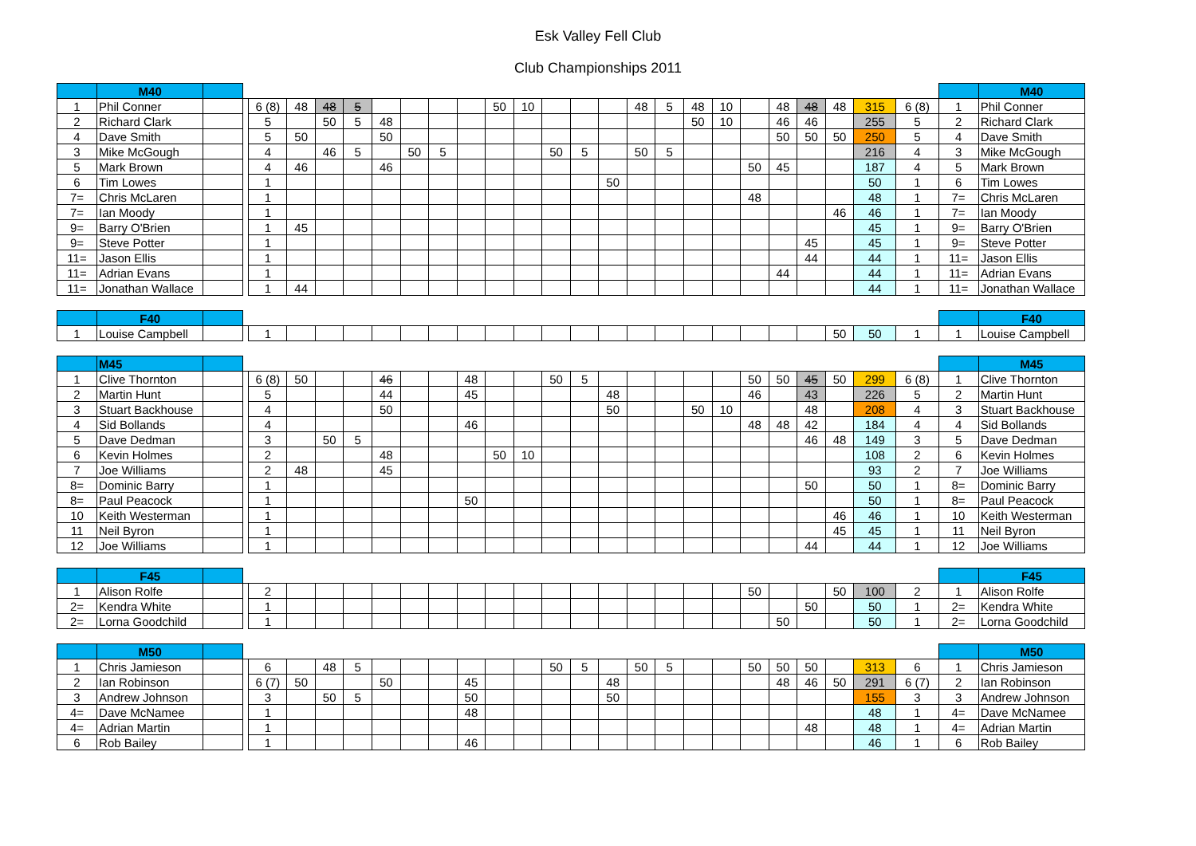Esk Valley Fell Club
Club Championships 2011
| | M40 | | | | | | | | | | | | | | | | | | | | | | | | | | | M40 |
| 1 | Phil Conner | | | 6 (8) | 48 | 48 | 5 | | | | | 50 | 10 | | | | 48 | 5 | 48 | 10 | | 48 | 48 | 48 | 315 | 6 (8) | 1 | Phil Conner |
| 2 | Richard Clark | | | 5 | | 50 | 5 | 48 | | | | | | | | | | | 50 | 10 | | 46 | 46 | | 255 | 5 | 2 | Richard Clark |
| 4 | Dave Smith | | | 5 | 50 | | | 50 | | | | | | | | | | | | | | 50 | 50 | 50 | 250 | 5 | 4 | Dave Smith |
| 3 | Mike McGough | | | 4 | | 46 | 5 | | 50 | 5 | | | | 50 | 5 | | 50 | 5 | | | | | | | 216 | 4 | 3 | Mike McGough |
| 5 | Mark Brown | | | 4 | 46 | | | 46 | | | | | | | | | | | | | 50 | 45 | | | 187 | 4 | 5 | Mark Brown |
| 6 | Tim Lowes | | | 1 | | | | | | | | | | | | 50 | | | | | | | | | 50 | 1 | 6 | Tim Lowes |
| 7= | Chris McLaren | | | 1 | | | | | | | | | | | | | | | | | 48 | | | | 48 | 1 | 7= | Chris McLaren |
| 7= | Ian Moody | | | 1 | | | | | | | | | | | | | | | | | | | | 46 | 46 | 1 | 7= | Ian Moody |
| 9= | Barry O'Brien | | | 1 | 45 | | | | | | | | | | | | | | | | | | | | 45 | 1 | 9= | Barry O'Brien |
| 9= | Steve Potter | | | 1 | | | | | | | | | | | | | | | | | | | 45 | | 45 | 1 | 9= | Steve Potter |
| 11= | Jason Ellis | | | 1 | | | | | | | | | | | | | | | | | | | 44 | | 44 | 1 | 11= | Jason Ellis |
| 11= | Adrian Evans | | | 1 | | | | | | | | | | | | | | | | | | 44 | | | 44 | 1 | 11= | Adrian Evans |
| 11= | Jonathan Wallace | | | 1 | 44 | | | | | | | | | | | | | | | | | | | | 44 | 1 | 11= | Jonathan Wallace |
| | F40 | | | | | | | | | | | | | | | | | | | | | | | | | | | F40 |
| 1 | Louise Campbell | | | 1 | | | | | | | | | | | | | | | | | | | | 50 | 50 | 1 | 1 | Louise Campbell |
| | M45 | | | | | | | | | | | | | | | | | | | | | | | | | | | M45 |
| 1 | Clive Thornton | | | 6 (8) | 50 | | | 46 | | | 48 | | | 50 | 5 | | | | | | 50 | 50 | 45 | 50 | 299 | 6 (8) | 1 | Clive Thornton |
| 2 | Martin Hunt | | | 5 | | | | 44 | | | 45 | | | | | 48 | | | | | 46 | | 43 | | 226 | 5 | 2 | Martin Hunt |
| 3 | Stuart Backhouse | | | 4 | | | | 50 | | | | | | | | 50 | | | 50 | 10 | | | 48 | | 208 | 4 | 3 | Stuart Backhouse |
| 4 | Sid Bollands | | | 4 | | | | | | | 46 | | | | | | | | | | 48 | 48 | 42 | | 184 | 4 | 4 | Sid Bollands |
| 5 | Dave Dedman | | | 3 | | 50 | 5 | | | | | | | | | | | | | | | | 46 | 48 | 149 | 3 | 5 | Dave Dedman |
| 6 | Kevin Holmes | | | 2 | | | | 48 | | | | 50 | 10 | | | | | | | | | | | | 108 | 2 | 6 | Kevin Holmes |
| 7 | Joe Williams | | | 2 | 48 | | | 45 | | | | | | | | | | | | | | | | | 93 | 2 | 7 | Joe Williams |
| 8= | Dominic Barry | | | 1 | | | | | | | | | | | | | | | | | | | 50 | | 50 | 1 | 8= | Dominic Barry |
| 8= | Paul Peacock | | | 1 | | | | | | | 50 | | | | | | | | | | | | | | 50 | 1 | 8= | Paul Peacock |
| 10 | Keith Westerman | | | 1 | | | | | | | | | | | | | | | | | | | | 46 | 46 | 1 | 10 | Keith Westerman |
| 11 | Neil Byron | | | 1 | | | | | | | | | | | | | | | | | | | | 45 | 45 | 1 | 11 | Neil Byron |
| 12 | Joe Williams | | | 1 | | | | | | | | | | | | | | | | | | | 44 | | 44 | 1 | 12 | Joe Williams |
| | F45 | | | | | | | | | | | | | | | | | | | | | | | | | | | F45 |
| 1 | Alison Rolfe | | | 2 | | | | | | | | | | | | | | | | | 50 | | | 50 | 100 | 2 | 1 | Alison Rolfe |
| 2= | Kendra White | | | 1 | | | | | | | | | | | | | | | | | | | 50 | | 50 | 1 | 2= | Kendra White |
| 2= | Lorna Goodchild | | | 1 | | | | | | | | | | | | | | | | | | 50 | | | 50 | 1 | 2= | Lorna Goodchild |
| | M50 | | | | | | | | | | | | | | | | | | | | | | | | | | | M50 |
| 1 | Chris Jamieson | | | 6 | | 48 | 5 | | | | | | | 50 | 5 | | 50 | 5 | | | 50 | 50 | 50 | | 313 | 6 | 1 | Chris Jamieson |
| 2 | Ian Robinson | | | 6 (7) | 50 | | | 50 | | | 45 | | | | | 48 | | | | | | 48 | 46 | 50 | 291 | 6 (7) | 2 | Ian Robinson |
| 3 | Andrew Johnson | | | 3 | | 50 | 5 | | | | 50 | | | | | 50 | | | | | | | | | 155 | 3 | 3 | Andrew Johnson |
| 4= | Dave McNamee | | | 1 | | | | | | | 48 | | | | | | | | | | | | | | 48 | 1 | 4= | Dave McNamee |
| 4= | Adrian Martin | | | 1 | | | | | | | | | | | | | | | | | | | 48 | | 48 | 1 | 4= | Adrian Martin |
| 6 | Rob Bailey | | | 1 | | | | | | | 46 | | | | | | | | | | | | | | 46 | 1 | 6 | Rob Bailey |